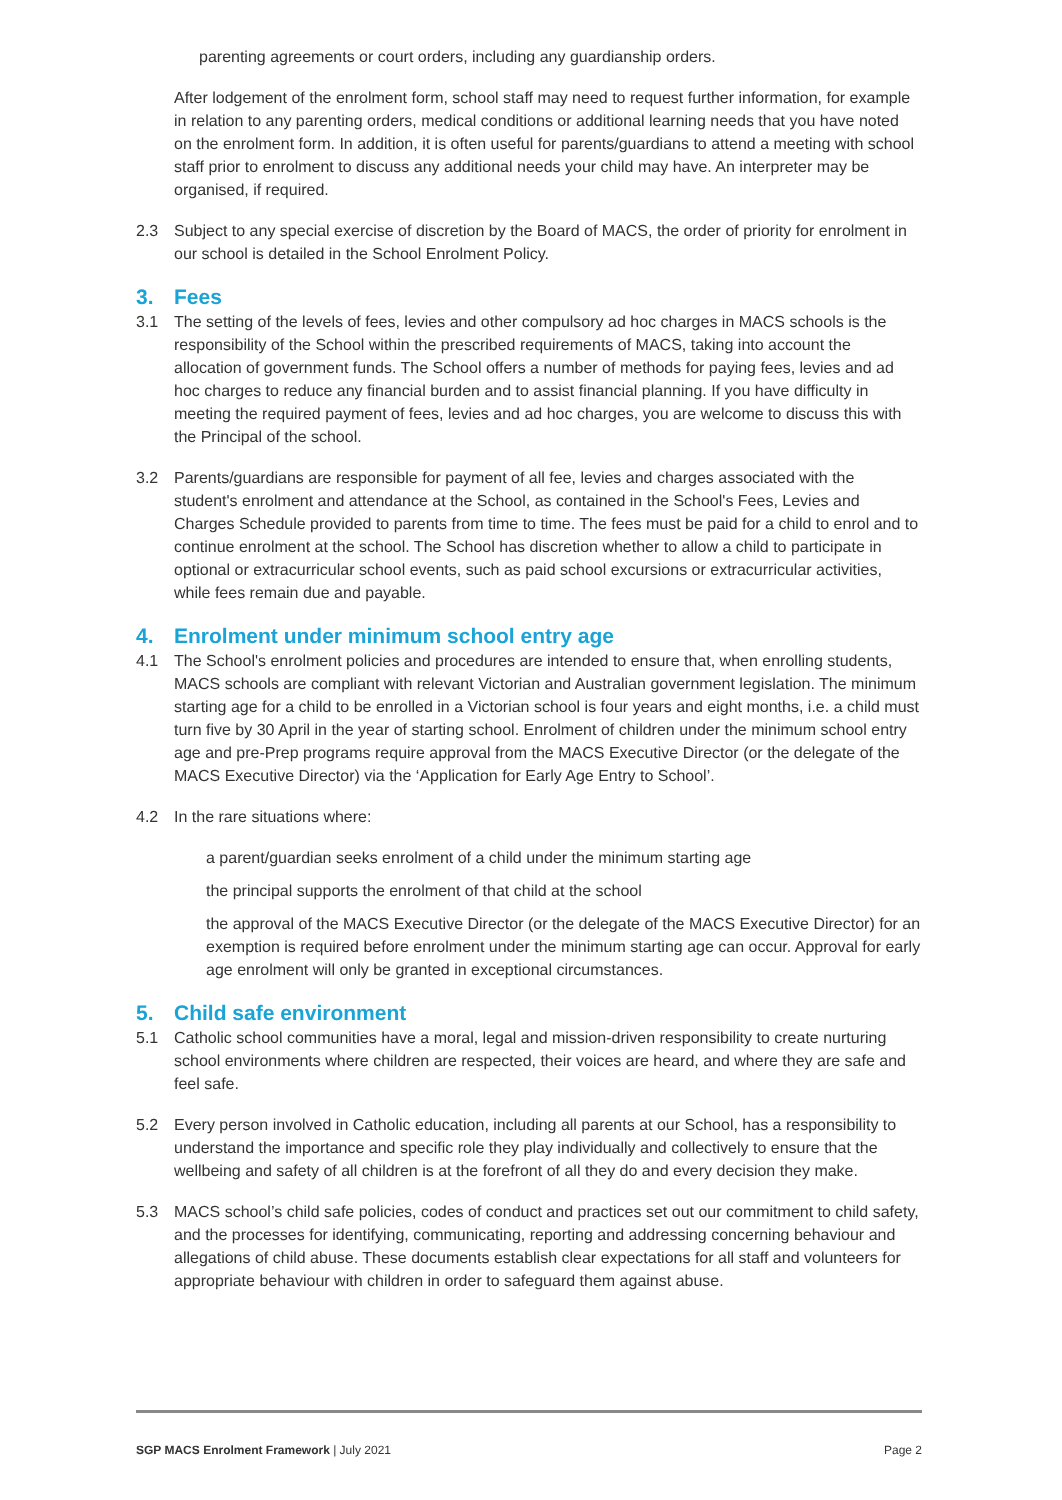parenting agreements or court orders, including any guardianship orders.
After lodgement of the enrolment form, school staff may need to request further information, for example in relation to any parenting orders, medical conditions or additional learning needs that you have noted on the enrolment form. In addition, it is often useful for parents/guardians to attend a meeting with school staff prior to enrolment to discuss any additional needs your child may have. An interpreter may be organised, if required.
2.3 Subject to any special exercise of discretion by the Board of MACS, the order of priority for enrolment in our school is detailed in the School Enrolment Policy.
3. Fees
3.1 The setting of the levels of fees, levies and other compulsory ad hoc charges in MACS schools is the responsibility of the School within the prescribed requirements of MACS, taking into account the allocation of government funds. The School offers a number of methods for paying fees, levies and ad hoc charges to reduce any financial burden and to assist financial planning. If you have difficulty in meeting the required payment of fees, levies and ad hoc charges, you are welcome to discuss this with the Principal of the school.
3.2 Parents/guardians are responsible for payment of all fee, levies and charges associated with the student's enrolment and attendance at the School, as contained in the School's Fees, Levies and Charges Schedule provided to parents from time to time. The fees must be paid for a child to enrol and to continue enrolment at the school. The School has discretion whether to allow a child to participate in optional or extracurricular school events, such as paid school excursions or extracurricular activities, while fees remain due and payable.
4. Enrolment under minimum school entry age
4.1 The School's enrolment policies and procedures are intended to ensure that, when enrolling students, MACS schools are compliant with relevant Victorian and Australian government legislation. The minimum starting age for a child to be enrolled in a Victorian school is four years and eight months, i.e. a child must turn five by 30 April in the year of starting school. Enrolment of children under the minimum school entry age and pre-Prep programs require approval from the MACS Executive Director (or the delegate of the MACS Executive Director) via the ‘Application for Early Age Entry to School’.
4.2 In the rare situations where:
a parent/guardian seeks enrolment of a child under the minimum starting age
the principal supports the enrolment of that child at the school
the approval of the MACS Executive Director (or the delegate of the MACS Executive Director) for an exemption is required before enrolment under the minimum starting age can occur. Approval for early age enrolment will only be granted in exceptional circumstances.
5. Child safe environment
5.1 Catholic school communities have a moral, legal and mission-driven responsibility to create nurturing school environments where children are respected, their voices are heard, and where they are safe and feel safe.
5.2 Every person involved in Catholic education, including all parents at our School, has a responsibility to understand the importance and specific role they play individually and collectively to ensure that the wellbeing and safety of all children is at the forefront of all they do and every decision they make.
5.3 MACS school’s child safe policies, codes of conduct and practices set out our commitment to child safety, and the processes for identifying, communicating, reporting and addressing concerning behaviour and allegations of child abuse. These documents establish clear expectations for all staff and volunteers for appropriate behaviour with children in order to safeguard them against abuse.
SGP MACS Enrolment Framework | July 2021
Page 2